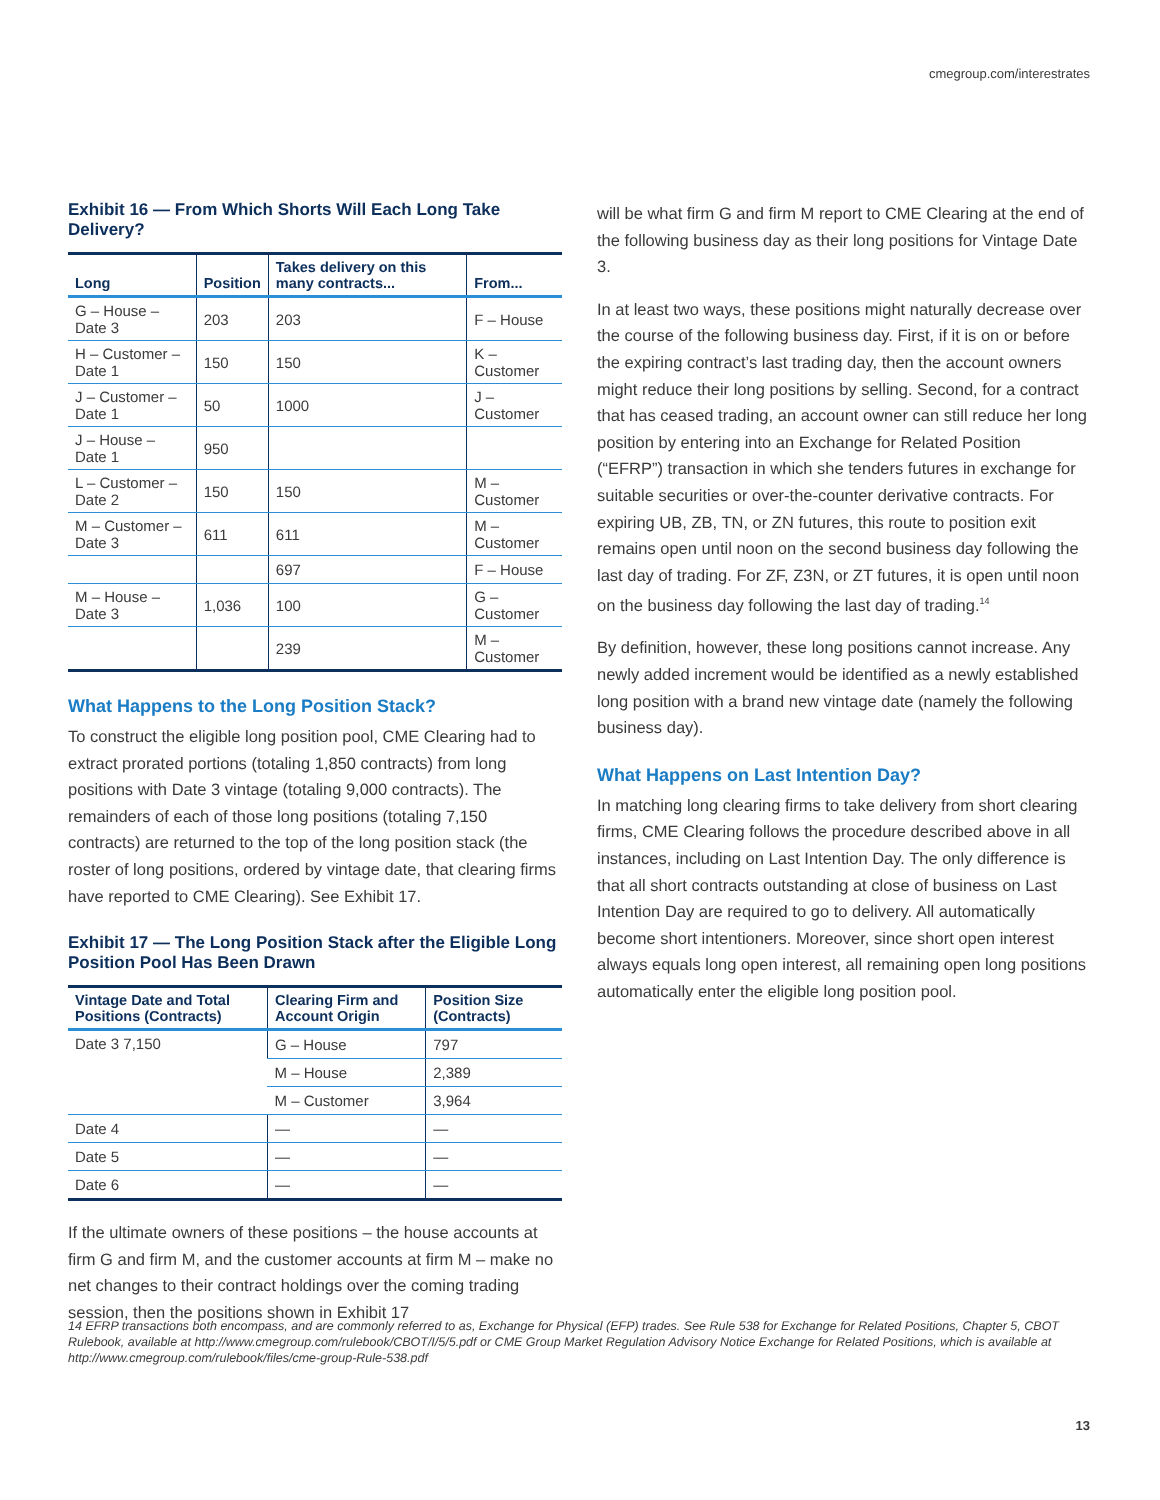cmegroup.com/interestrates
Exhibit 16 — From Which Shorts Will Each Long Take Delivery?
| Long | Position | Takes delivery on this many contracts... | From... |
| --- | --- | --- | --- |
| G – House – Date 3 | 203 | 203 | F – House |
| H – Customer – Date 1 | 150 | 150 | K – Customer |
| J – Customer – Date 1 | 50 | 1000 | J – Customer |
| J – House – Date 1 | 950 | | |
| L – Customer – Date 2 | 150 | 150 | M – Customer |
| M – Customer – Date 3 | 611 | 611 | M – Customer |
| | | 697 | F – House |
| M – House – Date 3 | 1,036 | 100 | G – Customer |
| | | 239 | M – Customer |
What Happens to the Long Position Stack?
To construct the eligible long position pool, CME Clearing had to extract prorated portions (totaling 1,850 contracts) from long positions with Date 3 vintage (totaling 9,000 contracts). The remainders of each of those long positions (totaling 7,150 contracts) are returned to the top of the long position stack (the roster of long positions, ordered by vintage date, that clearing firms have reported to CME Clearing). See Exhibit 17.
Exhibit 17 — The Long Position Stack after the Eligible Long Position Pool Has Been Drawn
| Vintage Date and Total Positions (Contracts) | Clearing Firm and Account Origin | Position Size (Contracts) |
| --- | --- | --- |
| Date 3 7,150 | G – House | 797 |
| | M – House | 2,389 |
| | M – Customer | 3,964 |
| Date 4 | — | — |
| Date 5 | — | — |
| Date 6 | — | — |
If the ultimate owners of these positions – the house accounts at firm G and firm M, and the customer accounts at firm M – make no net changes to their contract holdings over the coming trading session, then the positions shown in Exhibit 17
will be what firm G and firm M report to CME Clearing at the end of the following business day as their long positions for Vintage Date 3.
In at least two ways, these positions might naturally decrease over the course of the following business day. First, if it is on or before the expiring contract’s last trading day, then the account owners might reduce their long positions by selling. Second, for a contract that has ceased trading, an account owner can still reduce her long position by entering into an Exchange for Related Position (“EFRP”) transaction in which she tenders futures in exchange for suitable securities or over-the-counter derivative contracts. For expiring UB, ZB, TN, or ZN futures, this route to position exit remains open until noon on the second business day following the last day of trading. For ZF, Z3N, or ZT futures, it is open until noon on the business day following the last day of trading.<sup>14</sup>
By definition, however, these long positions cannot increase. Any newly added increment would be identified as a newly established long position with a brand new vintage date (namely the following business day).
What Happens on Last Intention Day?
In matching long clearing firms to take delivery from short clearing firms, CME Clearing follows the procedure described above in all instances, including on Last Intention Day. The only difference is that all short contracts outstanding at close of business on Last Intention Day are required to go to delivery. All automatically become short intentioners. Moreover, since short open interest always equals long open interest, all remaining open long positions automatically enter the eligible long position pool.
14 EFRP transactions both encompass, and are commonly referred to as, Exchange for Physical (EFP) trades. See Rule 538 for Exchange for Related Positions, Chapter 5, CBOT Rulebook, available at http://www.cmegroup.com/rulebook/CBOT/I/5/5.pdf or CME Group Market Regulation Advisory Notice Exchange for Related Positions, which is available at http://www.cmegroup.com/rulebook/files/cme-group-Rule-538.pdf
13